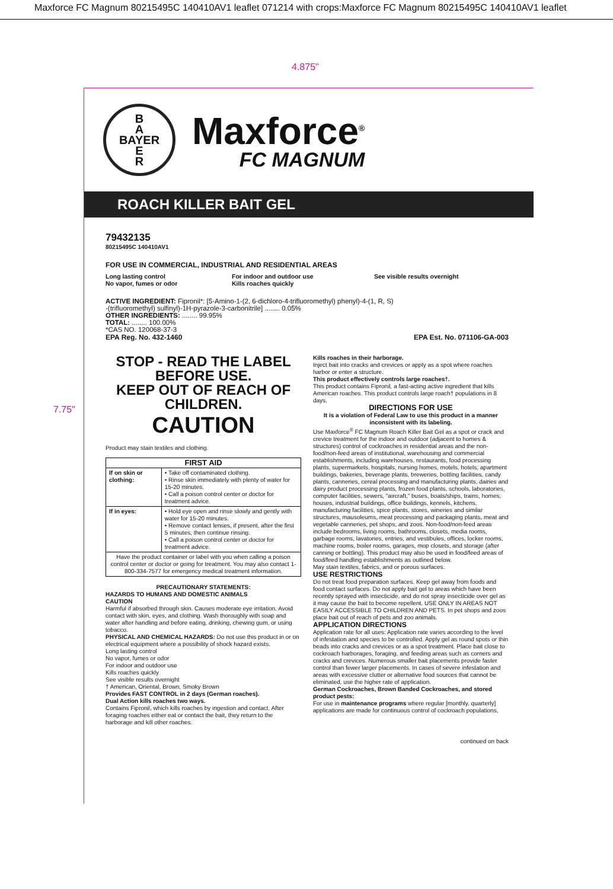Maxforce FC Magnum 80215495C 140410AV1 leaflet 071214 with crops:Maxforce FC Magnum 80215495C 140410AV1 leaflet
4.875"
7.75"
B
A
BAYER
E
R
Maxforce<sup>®</sup>
FC MAGNUM
ROACH KILLER BAIT GEL
79432135
80215495C 140410AV1
FOR USE IN COMMERCIAL, INDUSTRIAL AND RESIDENTIAL AREAS
Long lasting control
No vapor, fumes or odor
For indoor and outdoor use
Kills roaches quickly
See visible results overnight
ACTIVE INGREDIENT: Fipronil*: [5-Amino-1-(2, 6-dichloro-4-trifluoromethyl) phenyl)-4-(1, R, S)
-(trifluoromethyl) sulfinyl)-1H-pyrazole-3-carbonitrile] ........ 0.05%
OTHER INGREDIENTS: ........ 99.95%
TOTAL: ........ 100.00%
*CAS NO. 120068-37-3
EPA Reg. No. 432-1460 EPA Est. No. 071106-GA-003
STOP - READ THE LABEL BEFORE USE.
KEEP OUT OF REACH OF CHILDREN.
CAUTION
Product may stain textiles and clothing.
| FIRST AID | |
| --- | --- |
| If on skin or clothing: | • Take off contaminated clothing. • Rinse skin immediately with plenty of water for 15-20 minutes. • Call a poison control center or doctor for treatment advice. |
| If in eyes: | • Hold eye open and rinse slowly and gently with water for 15-20 minutes. • Remove contact lenses, if present, after the first 5 minutes, then continue rinsing. • Call a poison control center or doctor for treatment advice. |
| Have the product container or label with you when calling a poison control center or doctor or going for treatment. You may also contact 1-800-334-7577 for emergency medical treatment information. | |
PRECAUTIONARY STATEMENTS:
HAZARDS TO HUMANS AND DOMESTIC ANIMALS
CAUTION
Harmful if absorbed through skin. Causes moderate eye irritation. Avoid contact with skin, eyes, and clothing. Wash thoroughly with soap and water after handling and before eating, drinking, chewing gum, or using tobacco.
PHYSICAL AND CHEMICAL HAZARDS: Do not use this product in or on electrical equipment where a possibility of shock hazard exists.
Long lasting control
No vapor, fumes or odor
For indoor and outdoor use
Kills roaches quickly
See visible results overnight
† American, Oriental, Brown, Smoky Brown
Provides FAST CONTROL in 2 days (German roaches).
Dual Action kills roaches two ways.
Contains Fipronil, which kills roaches by ingestion and contact. After foraging roaches either eat or contact the bait, they return to the harborage and kill other roaches.
Kills roaches in their harborage.
Inject bait into cracks and crevices or apply as a spot where roaches harbor or enter a structure.
This product effectively controls large roaches†.
This product contains Fipronil, a fast-acting active ingredient that kills American roaches. This product controls large roach† populations in 8 days.
DIRECTIONS FOR USE
It is a violation of Federal Law to use this product in a manner inconsistent with its labeling.
Use Maxforce<sup>®</sup> FC Magnum Roach Killer Bait Gel as a spot or crack and crevice treatment for the indoor and outdoor (adjacent to homes & structures) control of cockroaches in residential areas and the non-food/non-feed areas of institutional, warehousing and commercial establishments, including warehouses, restaurants, food processing plants, supermarkets, hospitals, nursing homes, motels, hotels, apartment buildings, bakeries, beverage plants, breweries, bottling facilities, candy plants, canneries, cereal processing and manufacturing plants, dairies and dairy product processing plants, frozen food plants, schools, laboratories, computer facilities, sewers, "aircraft," buses, boats/ships, trains, homes, houses, industrial buildings, office buildings, kennels, kitchens, manufacturing facilities, spice plants, stores, wineries and similar structures, mausoleums, meat processing and packaging plants, meat and vegetable canneries, pet shops, and zoos. Non-food/non-feed areas include bedrooms, living rooms, bathrooms, closets, media rooms, garbage rooms, lavatories, entries, and vestibules, offices, locker rooms, machine rooms, boiler rooms, garages, mop closets, and storage (after canning or bottling). This product may also be used in food/feed areas of food/feed handling establishments as outlined below.
May stain textiles, fabrics, and or porous surfaces.
USE RESTRICTIONS
Do not treat food preparation surfaces. Keep gel away from foods and food contact surfaces. Do not apply bait gel to areas which have been recently sprayed with insecticide, and do not spray insecticide over gel as it may cause the bait to become repellent. USE ONLY IN AREAS NOT EASILY ACCESSIBLE TO CHILDREN AND PETS. In pet shops and zoos place bait out of reach of pets and zoo animals.
APPLICATION DIRECTIONS
Application rate for all uses: Application rate varies according to the level of infestation and species to be controlled. Apply gel as round spots or thin beads into cracks and crevices or as a spot treatment. Place bait close to cockroach harborages, foraging, and feeding areas such as corners and cracks and crevices. Numerous smaller bait placements provide faster control than fewer larger placements. In cases of severe infestation and areas with excessive clutter or alternative food sources that cannot be eliminated, use the higher rate of application.
German Cockroaches, Brown Banded Cockroaches, and stored product pests:
For use in maintenance programs where regular [monthly, quarterly] applications are made for continuous control of cockroach populations,
continued on back